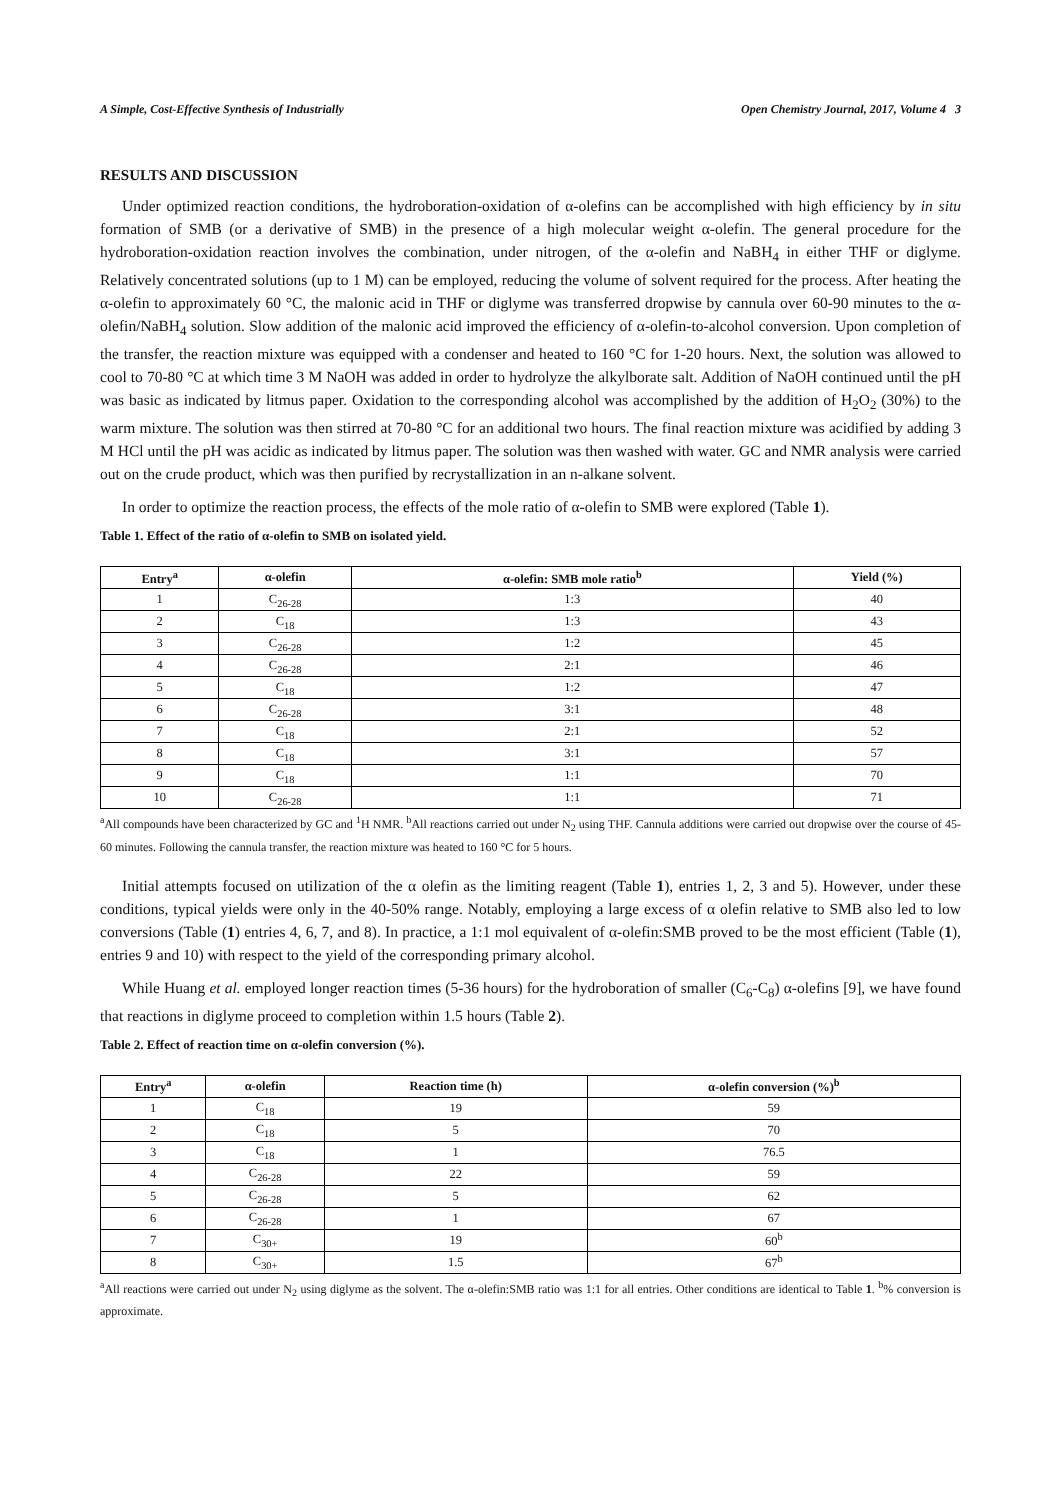A Simple, Cost-Effective Synthesis of Industrially Open Chemistry Journal, 2017, Volume 4 3
RESULTS AND DISCUSSION
Under optimized reaction conditions, the hydroboration-oxidation of α-olefins can be accomplished with high efficiency by in situ formation of SMB (or a derivative of SMB) in the presence of a high molecular weight α-olefin. The general procedure for the hydroboration-oxidation reaction involves the combination, under nitrogen, of the α-olefin and NaBH<sub>4</sub> in either THF or diglyme. Relatively concentrated solutions (up to 1 M) can be employed, reducing the volume of solvent required for the process. After heating the α-olefin to approximately 60 °C, the malonic acid in THF or diglyme was transferred dropwise by cannula over 60-90 minutes to the α-olefin/NaBH<sub>4</sub> solution. Slow addition of the malonic acid improved the efficiency of α-olefin-to-alcohol conversion. Upon completion of the transfer, the reaction mixture was equipped with a condenser and heated to 160 °C for 1-20 hours. Next, the solution was allowed to cool to 70-80 °C at which time 3 M NaOH was added in order to hydrolyze the alkylborate salt. Addition of NaOH continued until the pH was basic as indicated by litmus paper. Oxidation to the corresponding alcohol was accomplished by the addition of H<sub>2</sub>O<sub>2</sub> (30%) to the warm mixture. The solution was then stirred at 70-80 °C for an additional two hours. The final reaction mixture was acidified by adding 3 M HCl until the pH was acidic as indicated by litmus paper. The solution was then washed with water. GC and NMR analysis were carried out on the crude product, which was then purified by recrystallization in an n-alkane solvent.
In order to optimize the reaction process, the effects of the mole ratio of α-olefin to SMB were explored (Table 1).
Table 1. Effect of the ratio of α-olefin to SMB on isolated yield.
| Entry<sup>a</sup> | α-olefin | α-olefin: SMB mole ratio<sup>b</sup> | Yield (%) |
| --- | --- | --- | --- |
| 1 | C<sub>26-28</sub> | 1:3 | 40 |
| 2 | C<sub>18</sub> | 1:3 | 43 |
| 3 | C<sub>26-28</sub> | 1:2 | 45 |
| 4 | C<sub>26-28</sub> | 2:1 | 46 |
| 5 | C<sub>18</sub> | 1:2 | 47 |
| 6 | C<sub>26-28</sub> | 3:1 | 48 |
| 7 | C<sub>18</sub> | 2:1 | 52 |
| 8 | C<sub>18</sub> | 3:1 | 57 |
| 9 | C<sub>18</sub> | 1:1 | 70 |
| 10 | C<sub>26-28</sub> | 1:1 | 71 |
<sup>a</sup> All compounds have been characterized by GC and <sup>1</sup>H NMR. <sup>b</sup>All reactions carried out under N<sub>2</sub> using THF. Cannula additions were carried out dropwise over the course of 45-60 minutes. Following the cannula transfer, the reaction mixture was heated to 160 °C for 5 hours.
Initial attempts focused on utilization of the α olefin as the limiting reagent (Table 1), entries 1, 2, 3 and 5). However, under these conditions, typical yields were only in the 40-50% range. Notably, employing a large excess of α olefin relative to SMB also led to low conversions (Table (1) entries 4, 6, 7, and 8). In practice, a 1:1 mol equivalent of α-olefin:SMB proved to be the most efficient (Table (1), entries 9 and 10) with respect to the yield of the corresponding primary alcohol.
While Huang et al. employed longer reaction times (5-36 hours) for the hydroboration of smaller (C<sub>6</sub>-C<sub>8</sub>) α-olefins [9], we have found that reactions in diglyme proceed to completion within 1.5 hours (Table 2).
Table 2. Effect of reaction time on α-olefin conversion (%).
| Entry<sup>a</sup> | α-olefin | Reaction time (h) | α-olefin conversion (%)<sup>b</sup> |
| --- | --- | --- | --- |
| 1 | C<sub>18</sub> | 19 | 59 |
| 2 | C<sub>18</sub> | 5 | 70 |
| 3 | C<sub>18</sub> | 1 | 76.5 |
| 4 | C<sub>26-28</sub> | 22 | 59 |
| 5 | C<sub>26-28</sub> | 5 | 62 |
| 6 | C<sub>26-28</sub> | 1 | 67 |
| 7 | C<sub>30+</sub> | 19 | 60<sup>b</sup> |
| 8 | C<sub>30+</sub> | 1.5 | 67<sup>b</sup> |
<sup>a</sup> All reactions were carried out under N<sub>2</sub> using diglyme as the solvent. The α-olefin:SMB ratio was 1:1 for all entries. Other conditions are identical to Table 1. <sup>b</sup>% conversion is approximate.